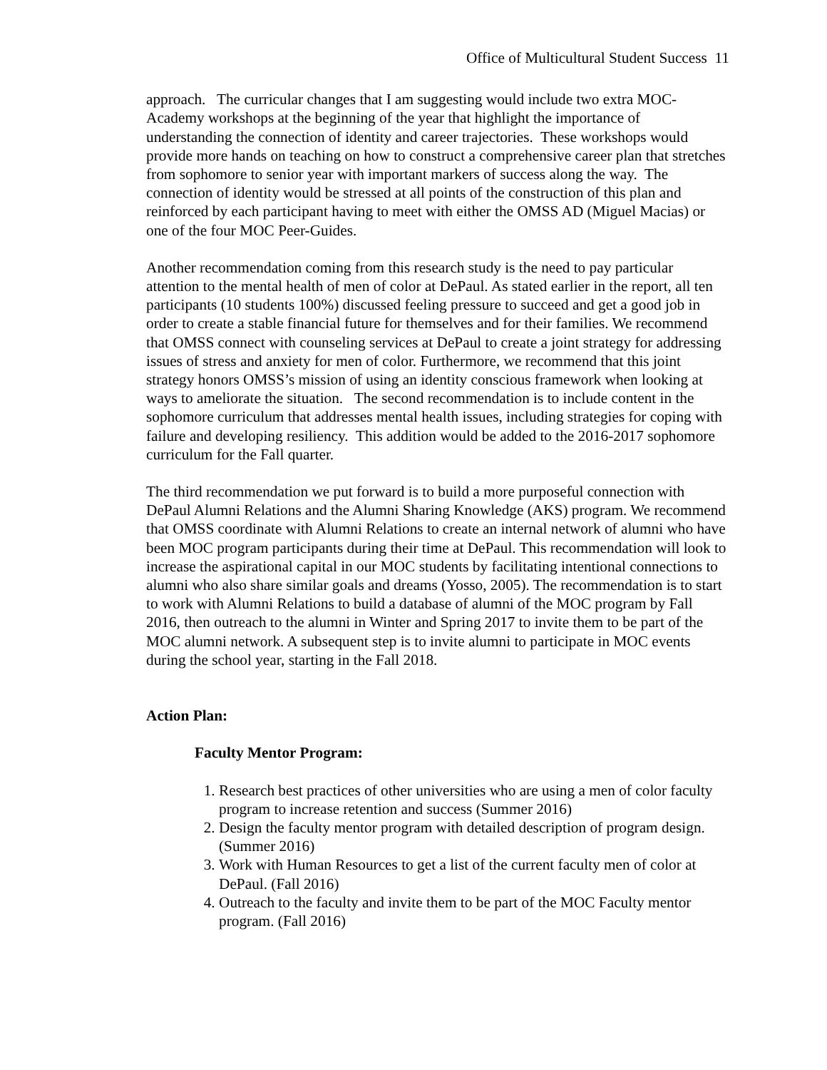Office of Multicultural Student Success 11
approach. The curricular changes that I am suggesting would include two extra MOC-Academy workshops at the beginning of the year that highlight the importance of understanding the connection of identity and career trajectories. These workshops would provide more hands on teaching on how to construct a comprehensive career plan that stretches from sophomore to senior year with important markers of success along the way. The connection of identity would be stressed at all points of the construction of this plan and reinforced by each participant having to meet with either the OMSS AD (Miguel Macias) or one of the four MOC Peer-Guides.
Another recommendation coming from this research study is the need to pay particular attention to the mental health of men of color at DePaul. As stated earlier in the report, all ten participants (10 students 100%) discussed feeling pressure to succeed and get a good job in order to create a stable financial future for themselves and for their families. We recommend that OMSS connect with counseling services at DePaul to create a joint strategy for addressing issues of stress and anxiety for men of color. Furthermore, we recommend that this joint strategy honors OMSS’s mission of using an identity conscious framework when looking at ways to ameliorate the situation. The second recommendation is to include content in the sophomore curriculum that addresses mental health issues, including strategies for coping with failure and developing resiliency. This addition would be added to the 2016-2017 sophomore curriculum for the Fall quarter.
The third recommendation we put forward is to build a more purposeful connection with DePaul Alumni Relations and the Alumni Sharing Knowledge (AKS) program. We recommend that OMSS coordinate with Alumni Relations to create an internal network of alumni who have been MOC program participants during their time at DePaul. This recommendation will look to increase the aspirational capital in our MOC students by facilitating intentional connections to alumni who also share similar goals and dreams (Yosso, 2005). The recommendation is to start to work with Alumni Relations to build a database of alumni of the MOC program by Fall 2016, then outreach to the alumni in Winter and Spring 2017 to invite them to be part of the MOC alumni network. A subsequent step is to invite alumni to participate in MOC events during the school year, starting in the Fall 2018.
Action Plan:
Faculty Mentor Program:
1. Research best practices of other universities who are using a men of color faculty program to increase retention and success (Summer 2016)
2. Design the faculty mentor program with detailed description of program design. (Summer 2016)
3. Work with Human Resources to get a list of the current faculty men of color at DePaul. (Fall 2016)
4. Outreach to the faculty and invite them to be part of the MOC Faculty mentor program. (Fall 2016)